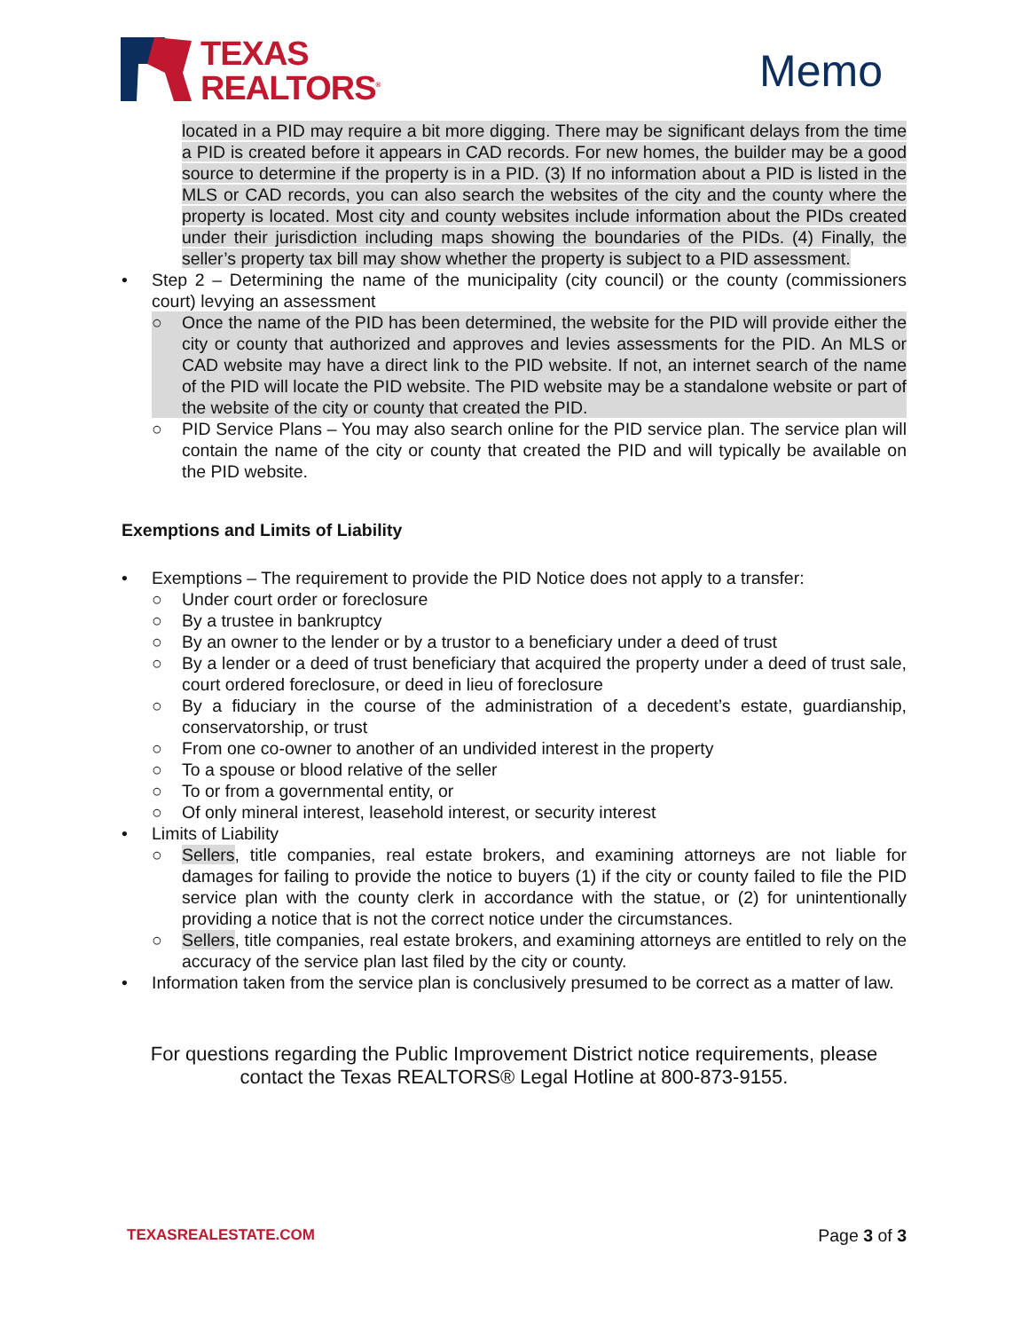TEXAS
REALTORS<sup>®</sup>
Memo
located in a PID may require a bit more digging. There may be significant delays from the time a PID is created before it appears in CAD records. For new homes, the builder may be a good source to determine if the property is in a PID. (3) If no information about a PID is listed in the MLS or CAD records, you can also search the websites of the city and the county where the property is located. Most city and county websites include information about the PIDs created under their jurisdiction including maps showing the boundaries of the PIDs. (4) Finally, the seller’s property tax bill may show whether the property is subject to a PID assessment.
• Step 2 – Determining the name of the municipality (city council) or the county (commissioners court) levying an assessment
○ Once the name of the PID has been determined, the website for the PID will provide either the city or county that authorized and approves and levies assessments for the PID. An MLS or CAD website may have a direct link to the PID website. If not, an internet search of the name of the PID will locate the PID website. The PID website may be a standalone website or part of the website of the city or county that created the PID.
○ PID Service Plans – You may also search online for the PID service plan. The service plan will contain the name of the city or county that created the PID and will typically be available on the PID website.
Exemptions and Limits of Liability
• Exemptions – The requirement to provide the PID Notice does not apply to a transfer:
○ Under court order or foreclosure
○ By a trustee in bankruptcy
○ By an owner to the lender or by a trustor to a beneficiary under a deed of trust
○ By a lender or a deed of trust beneficiary that acquired the property under a deed of trust sale, court ordered foreclosure, or deed in lieu of foreclosure
○ By a fiduciary in the course of the administration of a decedent’s estate, guardianship, conservatorship, or trust
○ From one co-owner to another of an undivided interest in the property
○ To a spouse or blood relative of the seller
○ To or from a governmental entity, or
○ Of only mineral interest, leasehold interest, or security interest
• Limits of Liability
○ Sellers, title companies, real estate brokers, and examining attorneys are not liable for damages for failing to provide the notice to buyers (1) if the city or county failed to file the PID service plan with the county clerk in accordance with the statue, or (2) for unintentionally providing a notice that is not the correct notice under the circumstances.
○ Sellers, title companies, real estate brokers, and examining attorneys are entitled to rely on the accuracy of the service plan last filed by the city or county.
• Information taken from the service plan is conclusively presumed to be correct as a matter of law.
For questions regarding the Public Improvement District notice requirements, please contact the Texas REALTORS® Legal Hotline at 800-873-9155.
TEXASREALESTATE.COM Page 3 of 3